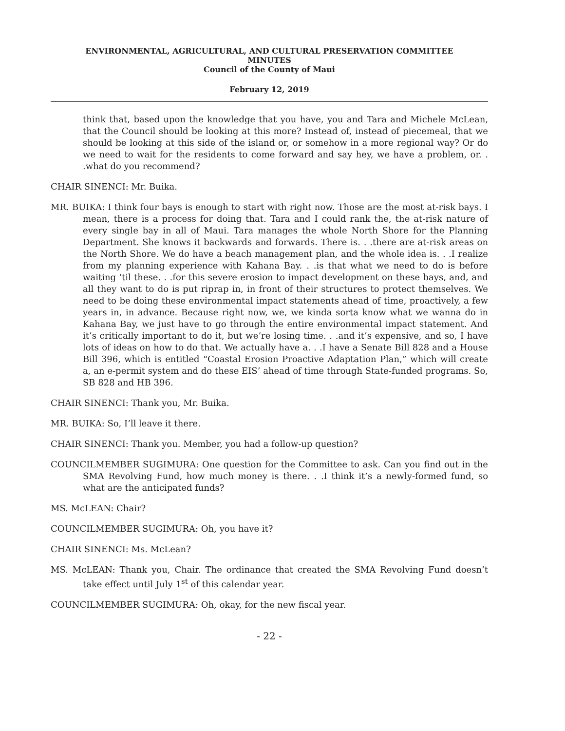ENVIRONMENTAL, AGRICULTURAL, AND CULTURAL PRESERVATION COMMITTEE
MINUTES
Council of the County of Maui
February 12, 2019
think that, based upon the knowledge that you have, you and Tara and Michele McLean, that the Council should be looking at this more? Instead of, instead of piecemeal, that we should be looking at this side of the island or, or somehow in a more regional way? Or do we need to wait for the residents to come forward and say hey, we have a problem, or. . .what do you recommend?
CHAIR SINENCI: Mr. Buika.
MR. BUIKA: I think four bays is enough to start with right now. Those are the most at-risk bays. I mean, there is a process for doing that. Tara and I could rank the, the at-risk nature of every single bay in all of Maui. Tara manages the whole North Shore for the Planning Department. She knows it backwards and forwards. There is. . .there are at-risk areas on the North Shore. We do have a beach management plan, and the whole idea is. . .I realize from my planning experience with Kahana Bay. . .is that what we need to do is before waiting ‘til these. . .for this severe erosion to impact development on these bays, and, and all they want to do is put riprap in, in front of their structures to protect themselves. We need to be doing these environmental impact statements ahead of time, proactively, a few years in, in advance. Because right now, we, we kinda sorta know what we wanna do in Kahana Bay, we just have to go through the entire environmental impact statement. And it’s critically important to do it, but we’re losing time. . .and it’s expensive, and so, I have lots of ideas on how to do that. We actually have a. . .I have a Senate Bill 828 and a House Bill 396, which is entitled “Coastal Erosion Proactive Adaptation Plan,” which will create a, an e-permit system and do these EIS’ ahead of time through State-funded programs. So, SB 828 and HB 396.
CHAIR SINENCI: Thank you, Mr. Buika.
MR. BUIKA: So, I’ll leave it there.
CHAIR SINENCI: Thank you. Member, you had a follow-up question?
COUNCILMEMBER SUGIMURA: One question for the Committee to ask. Can you find out in the SMA Revolving Fund, how much money is there. . .I think it’s a newly-formed fund, so what are the anticipated funds?
MS. McLEAN: Chair?
COUNCILMEMBER SUGIMURA: Oh, you have it?
CHAIR SINENCI: Ms. McLean?
MS. McLEAN: Thank you, Chair. The ordinance that created the SMA Revolving Fund doesn’t take effect until July 1<sup>st</sup> of this calendar year.
COUNCILMEMBER SUGIMURA: Oh, okay, for the new fiscal year.
- 22 -